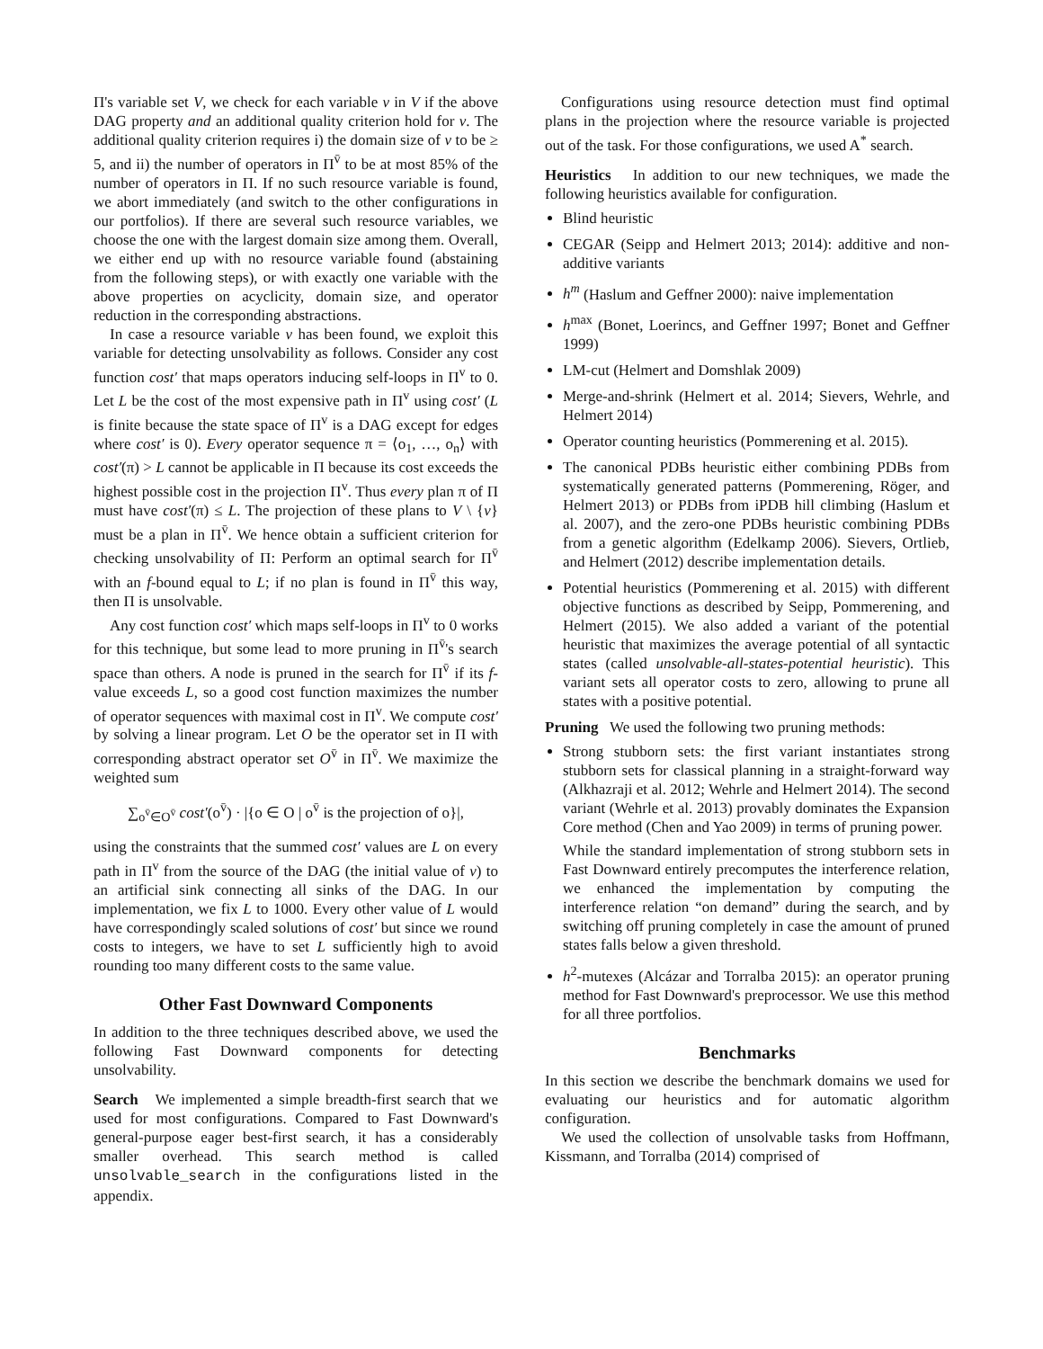Π's variable set V, we check for each variable v in V if the above DAG property and an additional quality criterion hold for v. The additional quality criterion requires i) the domain size of v to be ≥ 5, and ii) the number of operators in Π<sup>v̄</sup> to be at most 85% of the number of operators in Π. If no such resource variable is found, we abort immediately (and switch to the other configurations in our portfolios). If there are several such resource variables, we choose the one with the largest domain size among them. Overall, we either end up with no resource variable found (abstaining from the following steps), or with exactly one variable with the above properties on acyclicity, domain size, and operator reduction in the corresponding abstractions.
In case a resource variable v has been found, we exploit this variable for detecting unsolvability as follows. Consider any cost function cost′ that maps operators inducing self-loops in Π<sup>v</sup> to 0. Let L be the cost of the most expensive path in Π<sup>v</sup> using cost′ (L is finite because the state space of Π<sup>v</sup> is a DAG except for edges where cost′ is 0). Every operator sequence π = ⟨o<sub>1</sub>, …, o<sub>n</sub>⟩ with cost′(π) > L cannot be applicable in Π because its cost exceeds the highest possible cost in the projection Π<sup>v</sup>. Thus every plan π of Π must have cost′(π) ≤ L. The projection of these plans to V \ {v} must be a plan in Π<sup>v̄</sup>. We hence obtain a sufficient criterion for checking unsolvability of Π: Perform an optimal search for Π<sup>v̄</sup> with an f-bound equal to L; if no plan is found in Π<sup>v̄</sup> this way, then Π is unsolvable.
Any cost function cost′ which maps self-loops in Π<sup>v</sup> to 0 works for this technique, but some lead to more pruning in Π<sup>v̄</sup>'s search space than others. A node is pruned in the search for Π<sup>v̄</sup> if its f-value exceeds L, so a good cost function maximizes the number of operator sequences with maximal cost in Π<sup>v</sup>. We compute cost′ by solving a linear program. Let O be the operator set in Π with corresponding abstract operator set O<sup>v̄</sup> in Π<sup>v̄</sup>. We maximize the weighted sum
∑<sub>o<sup>v̄</sup>∈O<sup>v̄</sup></sub> cost′(o<sup>v̄</sup>) · |{o ∈ O | o<sup>v̄</sup> is the projection of o}|,
using the constraints that the summed cost′ values are L on every path in Π<sup>v</sup> from the source of the DAG (the initial value of v) to an artificial sink connecting all sinks of the DAG. In our implementation, we fix L to 1000. Every other value of L would have correspondingly scaled solutions of cost′ but since we round costs to integers, we have to set L sufficiently high to avoid rounding too many different costs to the same value.
Other Fast Downward Components
In addition to the three techniques described above, we used the following Fast Downward components for detecting unsolvability.
Search We implemented a simple breadth-first search that we used for most configurations. Compared to Fast Downward's general-purpose eager best-first search, it has a considerably smaller overhead. This search method is called unsolvable_search in the configurations listed in the appendix.
Configurations using resource detection must find optimal plans in the projection where the resource variable is projected out of the task. For those configurations, we used A<sup>*</sup> search.
Heuristics In addition to our new techniques, we made the following heuristics available for configuration.
Blind heuristic
CEGAR (Seipp and Helmert 2013; 2014): additive and non-additive variants
h<sup>m</sup> (Haslum and Geffner 2000): naive implementation
h<sup>max</sup> (Bonet, Loerincs, and Geffner 1997; Bonet and Geffner 1999)
LM-cut (Helmert and Domshlak 2009)
Merge-and-shrink (Helmert et al. 2014; Sievers, Wehrle, and Helmert 2014)
Operator counting heuristics (Pommerening et al. 2015).
The canonical PDBs heuristic either combining PDBs from systematically generated patterns (Pommerening, Röger, and Helmert 2013) or PDBs from iPDB hill climbing (Haslum et al. 2007), and the zero-one PDBs heuristic combining PDBs from a genetic algorithm (Edelkamp 2006). Sievers, Ortlieb, and Helmert (2012) describe implementation details.
Potential heuristics (Pommerening et al. 2015) with different objective functions as described by Seipp, Pommerening, and Helmert (2015). We also added a variant of the potential heuristic that maximizes the average potential of all syntactic states (called unsolvable-all-states-potential heuristic). This variant sets all operator costs to zero, allowing to prune all states with a positive potential.
Pruning We used the following two pruning methods:
Strong stubborn sets: the first variant instantiates strong stubborn sets for classical planning in a straight-forward way (Alkhazraji et al. 2012; Wehrle and Helmert 2014). The second variant (Wehrle et al. 2013) provably dominates the Expansion Core method (Chen and Yao 2009) in terms of pruning power.
While the standard implementation of strong stubborn sets in Fast Downward entirely precomputes the interference relation, we enhanced the implementation by computing the interference relation “on demand” during the search, and by switching off pruning completely in case the amount of pruned states falls below a given threshold.
h<sup>2</sup>-mutexes (Alcázar and Torralba 2015): an operator pruning method for Fast Downward's preprocessor. We use this method for all three portfolios.
Benchmarks
In this section we describe the benchmark domains we used for evaluating our heuristics and for automatic algorithm configuration.
We used the collection of unsolvable tasks from Hoffmann, Kissmann, and Torralba (2014) comprised of